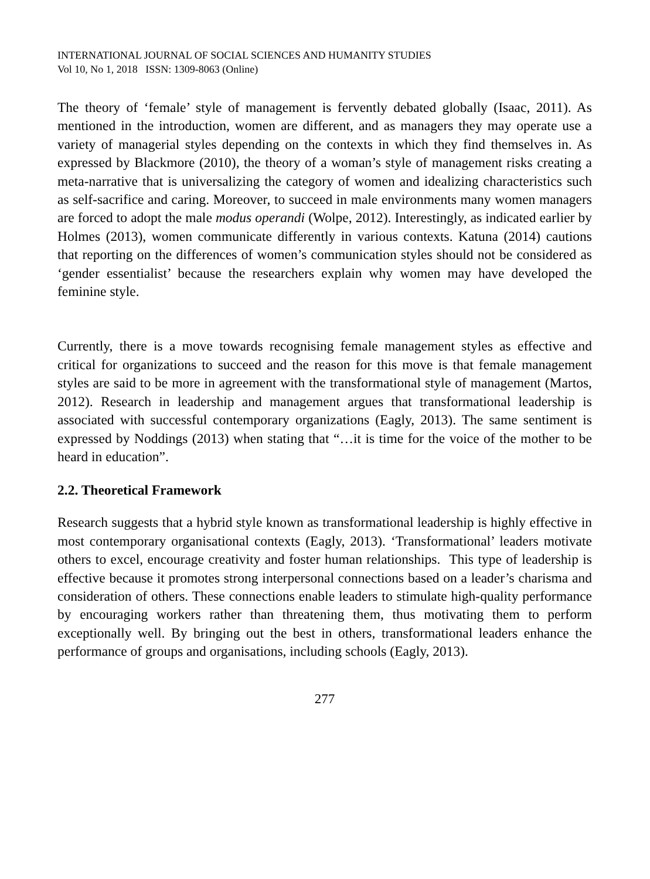INTERNATIONAL JOURNAL OF SOCIAL SCIENCES AND HUMANITY STUDIES
Vol 10, No 1, 2018 ISSN: 1309-8063 (Online)
The theory of ‘female’ style of management is fervently debated globally (Isaac, 2011). As mentioned in the introduction, women are different, and as managers they may operate use a variety of managerial styles depending on the contexts in which they find themselves in. As expressed by Blackmore (2010), the theory of a woman’s style of management risks creating a meta-narrative that is universalizing the category of women and idealizing characteristics such as self-sacrifice and caring. Moreover, to succeed in male environments many women managers are forced to adopt the male modus operandi (Wolpe, 2012). Interestingly, as indicated earlier by Holmes (2013), women communicate differently in various contexts. Katuna (2014) cautions that reporting on the differences of women’s communication styles should not be considered as ‘gender essentialist’ because the researchers explain why women may have developed the feminine style.
Currently, there is a move towards recognising female management styles as effective and critical for organizations to succeed and the reason for this move is that female management styles are said to be more in agreement with the transformational style of management (Martos, 2012). Research in leadership and management argues that transformational leadership is associated with successful contemporary organizations (Eagly, 2013). The same sentiment is expressed by Noddings (2013) when stating that “…it is time for the voice of the mother to be heard in education”.
2.2. Theoretical Framework
Research suggests that a hybrid style known as transformational leadership is highly effective in most contemporary organisational contexts (Eagly, 2013). ‘Transformational’ leaders motivate others to excel, encourage creativity and foster human relationships. This type of leadership is effective because it promotes strong interpersonal connections based on a leader’s charisma and consideration of others. These connections enable leaders to stimulate high-quality performance by encouraging workers rather than threatening them, thus motivating them to perform exceptionally well. By bringing out the best in others, transformational leaders enhance the performance of groups and organisations, including schools (Eagly, 2013).
277